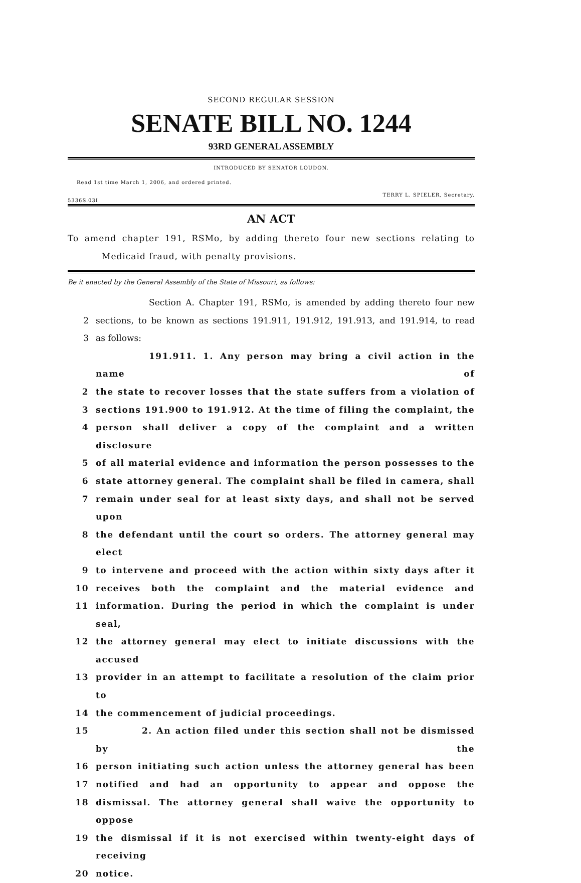SECOND REGULAR SESSION
SENATE BILL NO. 1244
93RD GENERAL ASSEMBLY
INTRODUCED BY SENATOR LOUDON.
Read 1st time March 1, 2006, and ordered printed.
TERRY L. SPIELER, Secretary.
5336S.03I
AN ACT
To amend chapter 191, RSMo, by adding thereto four new sections relating to Medicaid fraud, with penalty provisions.
Be it enacted by the General Assembly of the State of Missouri, as follows:
Section A. Chapter 191, RSMo, is amended by adding thereto four new
2 sections, to be known as sections 191.911, 191.912, 191.913, and 191.914, to read
3 as follows:
191.911. 1. Any person may bring a civil action in the name of
2 the state to recover losses that the state suffers from a violation of
3 sections 191.900 to 191.912. At the time of filing the complaint, the
4 person shall deliver a copy of the complaint and a written disclosure
5 of all material evidence and information the person possesses to the
6 state attorney general. The complaint shall be filed in camera, shall
7 remain under seal for at least sixty days, and shall not be served upon
8 the defendant until the court so orders. The attorney general may elect
9 to intervene and proceed with the action within sixty days after it
10 receives both the complaint and the material evidence and
11 information. During the period in which the complaint is under seal,
12 the attorney general may elect to initiate discussions with the accused
13 provider in an attempt to facilitate a resolution of the claim prior to
14 the commencement of judicial proceedings.
15 2. An action filed under this section shall not be dismissed by the
16 person initiating such action unless the attorney general has been
17 notified and had an opportunity to appear and oppose the
18 dismissal. The attorney general shall waive the opportunity to oppose
19 the dismissal if it is not exercised within twenty-eight days of receiving
20 notice.